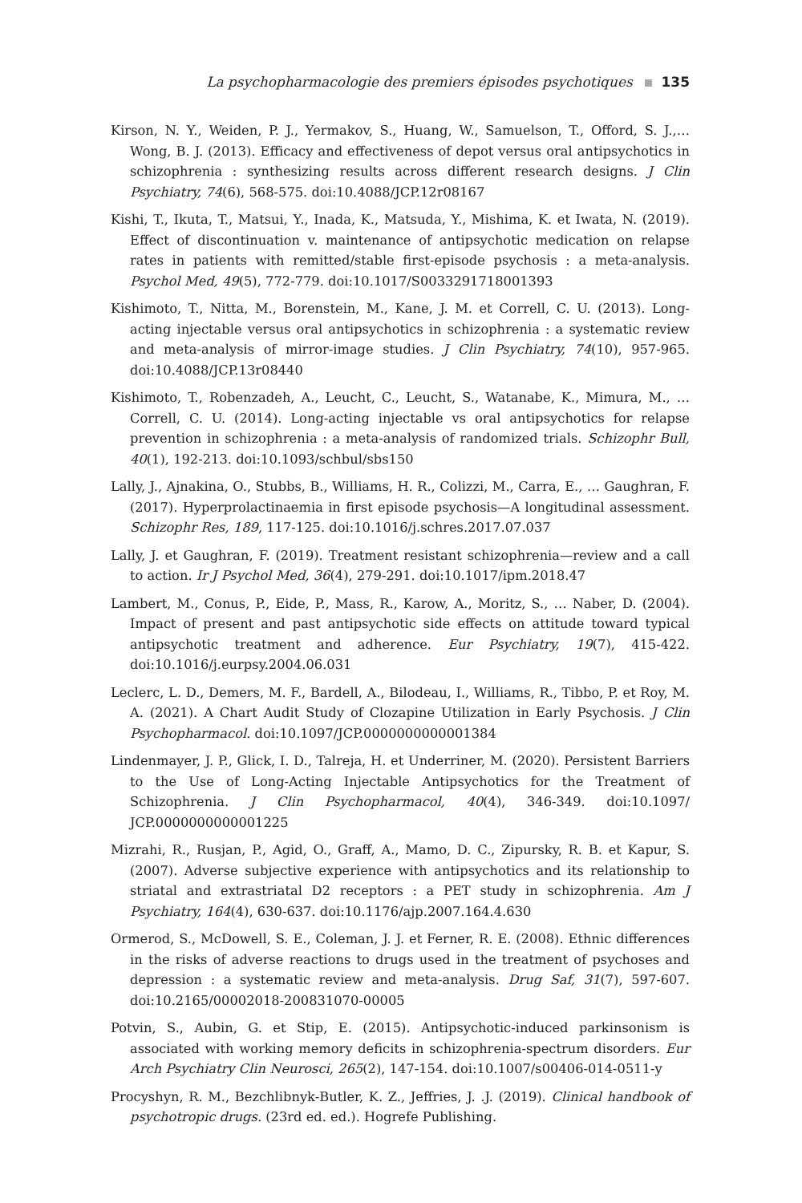La psychopharmacologie des premiers épisodes psychotiques 135
Kirson, N. Y., Weiden, P. J., Yermakov, S., Huang, W., Samuelson, T., Offord, S. J.,… Wong, B. J. (2013). Efficacy and effectiveness of depot versus oral antipsychotics in schizophrenia : synthesizing results across different research designs. J Clin Psychiatry, 74(6), 568-575. doi:10.4088/JCP.12r08167
Kishi, T., Ikuta, T., Matsui, Y., Inada, K., Matsuda, Y., Mishima, K. et Iwata, N. (2019). Effect of discontinuation v. maintenance of antipsychotic medication on relapse rates in patients with remitted/stable first-episode psychosis : a meta-analysis. Psychol Med, 49(5), 772-779. doi:10.1017/S0033291718001393
Kishimoto, T., Nitta, M., Borenstein, M., Kane, J. M. et Correll, C. U. (2013). Long-acting injectable versus oral antipsychotics in schizophrenia : a systematic review and meta-analysis of mirror-image studies. J Clin Psychiatry, 74(10), 957-965. doi:10.4088/JCP.13r08440
Kishimoto, T., Robenzadeh, A., Leucht, C., Leucht, S., Watanabe, K., Mimura, M., … Correll, C. U. (2014). Long-acting injectable vs oral antipsychotics for relapse prevention in schizophrenia : a meta-analysis of randomized trials. Schizophr Bull, 40(1), 192-213. doi:10.1093/schbul/sbs150
Lally, J., Ajnakina, O., Stubbs, B., Williams, H. R., Colizzi, M., Carra, E., … Gaughran, F. (2017). Hyperprolactinaemia in first episode psychosis—A longitudinal assessment. Schizophr Res, 189, 117-125. doi:10.1016/j.schres.2017.07.037
Lally, J. et Gaughran, F. (2019). Treatment resistant schizophrenia—review and a call to action. Ir J Psychol Med, 36(4), 279-291. doi:10.1017/ipm.2018.47
Lambert, M., Conus, P., Eide, P., Mass, R., Karow, A., Moritz, S., … Naber, D. (2004). Impact of present and past antipsychotic side effects on attitude toward typical antipsychotic treatment and adherence. Eur Psychiatry, 19(7), 415-422. doi:10.1016/j.eurpsy.2004.06.031
Leclerc, L. D., Demers, M. F., Bardell, A., Bilodeau, I., Williams, R., Tibbo, P. et Roy, M. A. (2021). A Chart Audit Study of Clozapine Utilization in Early Psychosis. J Clin Psychopharmacol. doi:10.1097/JCP.0000000000001384
Lindenmayer, J. P., Glick, I. D., Talreja, H. et Underriner, M. (2020). Persistent Barriers to the Use of Long-Acting Injectable Antipsychotics for the Treatment of Schizophrenia. J Clin Psychopharmacol, 40(4), 346-349. doi:10.1097/ JCP.0000000000001225
Mizrahi, R., Rusjan, P., Agid, O., Graff, A., Mamo, D. C., Zipursky, R. B. et Kapur, S. (2007). Adverse subjective experience with antipsychotics and its relationship to striatal and extrastriatal D2 receptors : a PET study in schizophrenia. Am J Psychiatry, 164(4), 630-637. doi:10.1176/ajp.2007.164.4.630
Ormerod, S., McDowell, S. E., Coleman, J. J. et Ferner, R. E. (2008). Ethnic differences in the risks of adverse reactions to drugs used in the treatment of psychoses and depression : a systematic review and meta-analysis. Drug Saf, 31(7), 597-607. doi:10.2165/00002018-200831070-00005
Potvin, S., Aubin, G. et Stip, E. (2015). Antipsychotic-induced parkinsonism is associated with working memory deficits in schizophrenia-spectrum disorders. Eur Arch Psychiatry Clin Neurosci, 265(2), 147-154. doi:10.1007/s00406-014-0511-y
Procyshyn, R. M., Bezchlibnyk-Butler, K. Z., Jeffries, J. .J. (2019). Clinical handbook of psychotropic drugs. (23rd ed. ed.). Hogrefe Publishing.